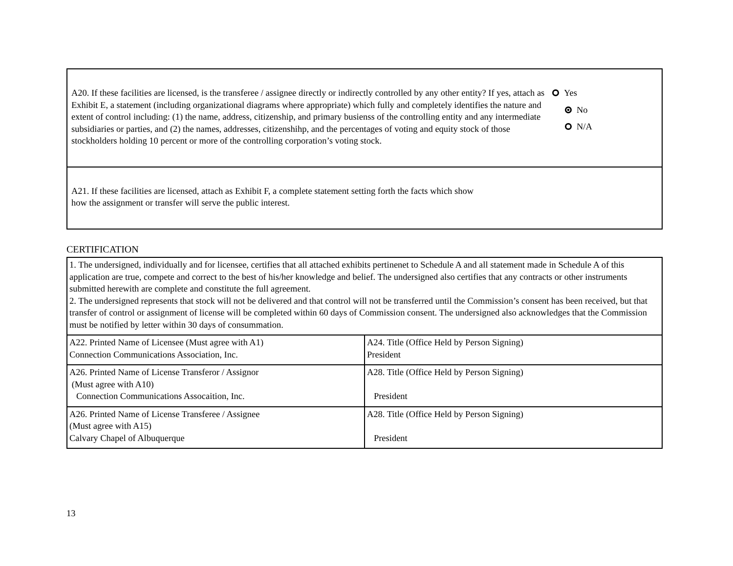A20. If these facilities are licensed, is the transferee / assignee directly or indirectly controlled by any other entity? If yes, attach as Exhibit E, a statement (including organizational diagrams where appropriate) which fully and completely identifies the nature and extent of control including: (1) the name, address, citizenship, and primary busienss of the controlling entity and any intermediate subsidiaries or parties, and (2) the names, addresses, citizenshihp, and the percentages of voting and equity stock of those stockholders holding 10 percent or more of the controlling corporation’s voting stock.
Yes
No
N/A
A21. If these facilities are licensed, attach as Exhibit F, a complete statement setting forth the facts which show
how the assignment or transfer will serve the public interest.
CERTIFICATION
| 1. The undersigned, individually and for licensee, certifies that all attached exhibits pertinenet to Schedule A and all statement made in Schedule A of this application are true, compete and correct to the best of his/her knowledge and belief. The undersigned also certifies that any contracts or other instruments submitted herewith are complete and constitute the full agreement. 2. The undersigned represents that stock will not be delivered and that control will not be transferred until the Commission’s consent has been received, but that transfer of control or assignment of license will be completed within 60 days of Commission consent. The undersigned also acknowledges that the Commission must be notified by letter within 30 days of consummation. | |
| A22. Printed Name of Licensee (Must agree with A1) Connection Communications Association, Inc. | A24. Title (Office Held by Person Signing) President |
| A26. Printed Name of License Transferor / Assignor (Must agree with A10) Connection Communications Assocaition, Inc. | A28. Title (Office Held by Person Signing) President |
| A26. Printed Name of License Transferee / Assignee (Must agree with A15) Calvary Chapel of Albuquerque | A28. Title (Office Held by Person Signing) President |
13